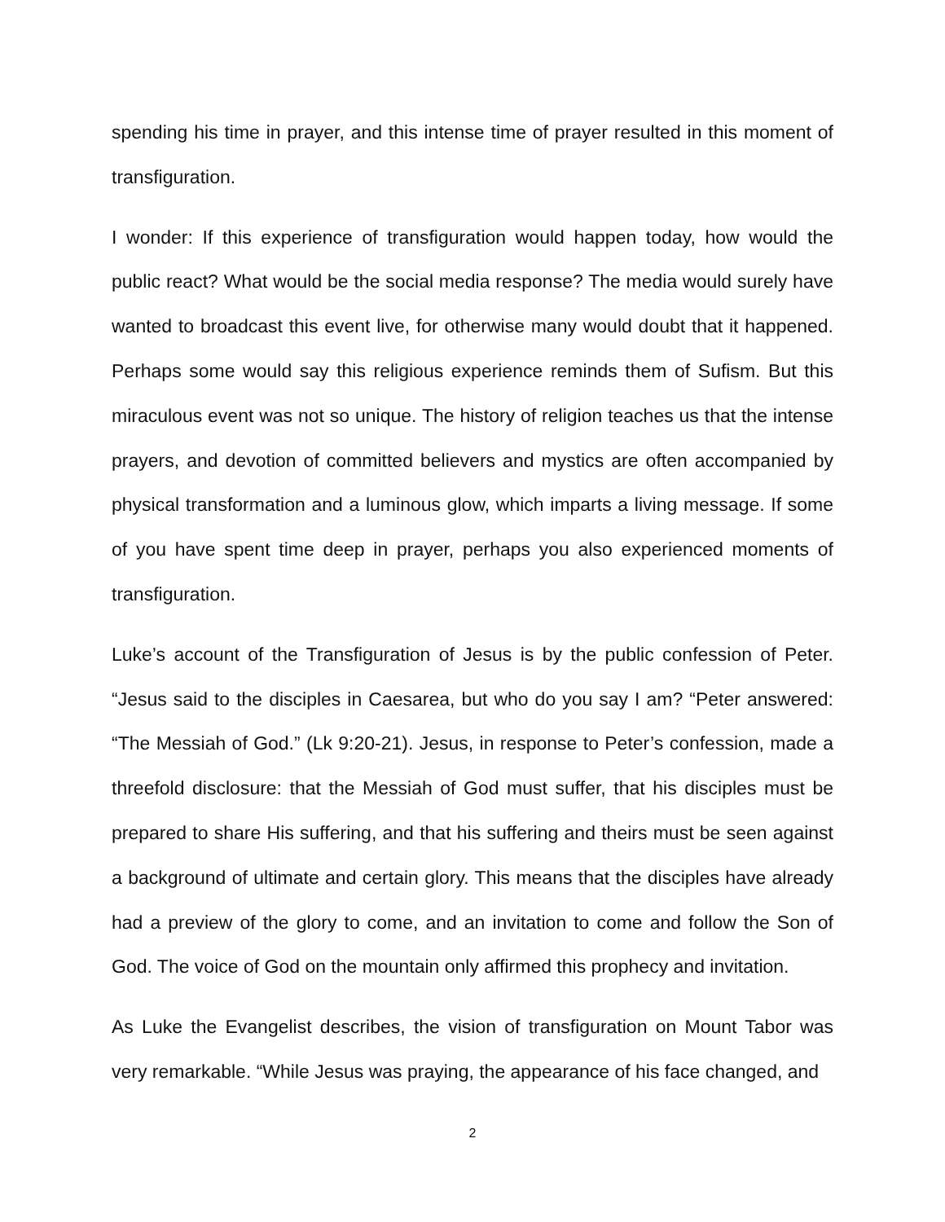spending his time in prayer, and this intense time of prayer resulted in this moment of transfiguration.
I wonder: If this experience of transfiguration would happen today, how would the public react? What would be the social media response? The media would surely have wanted to broadcast this event live, for otherwise many would doubt that it happened. Perhaps some would say this religious experience reminds them of Sufism. But this miraculous event was not so unique. The history of religion teaches us that the intense prayers, and devotion of committed believers and mystics are often accompanied by physical transformation and a luminous glow, which imparts a living message. If some of you have spent time deep in prayer, perhaps you also experienced moments of transfiguration.
Luke’s account of the Transfiguration of Jesus is by the public confession of Peter. “Jesus said to the disciples in Caesarea, but who do you say I am? “Peter answered: “The Messiah of God.” (Lk 9:20-21). Jesus, in response to Peter’s confession, made a threefold disclosure: that the Messiah of God must suffer, that his disciples must be prepared to share His suffering, and that his suffering and theirs must be seen against a background of ultimate and certain glory. This means that the disciples have already had a preview of the glory to come, and an invitation to come and follow the Son of God. The voice of God on the mountain only affirmed this prophecy and invitation.
As Luke the Evangelist describes, the vision of transfiguration on Mount Tabor was very remarkable. “While Jesus was praying, the appearance of his face changed, and
2